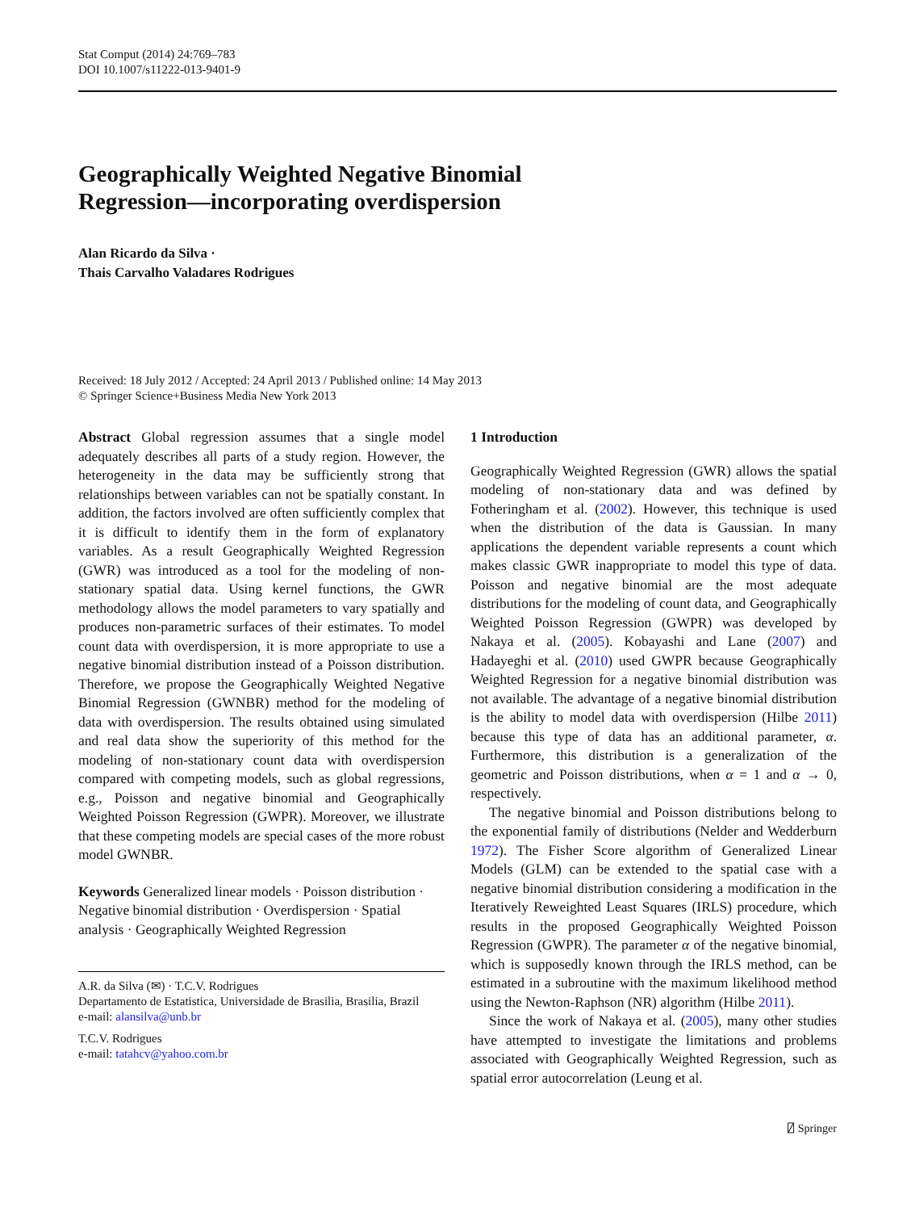Stat Comput (2014) 24:769–783
DOI 10.1007/s11222-013-9401-9
Geographically Weighted Negative Binomial
Regression—incorporating overdispersion
Alan Ricardo da Silva ·
Thais Carvalho Valadares Rodrigues
Received: 18 July 2012 / Accepted: 24 April 2013 / Published online: 14 May 2013
© Springer Science+Business Media New York 2013
Abstract Global regression assumes that a single model adequately describes all parts of a study region. However, the heterogeneity in the data may be sufficiently strong that relationships between variables can not be spatially constant. In addition, the factors involved are often sufficiently complex that it is difficult to identify them in the form of explanatory variables. As a result Geographically Weighted Regression (GWR) was introduced as a tool for the modeling of non-stationary spatial data. Using kernel functions, the GWR methodology allows the model parameters to vary spatially and produces non-parametric surfaces of their estimates. To model count data with overdispersion, it is more appropriate to use a negative binomial distribution instead of a Poisson distribution. Therefore, we propose the Geographically Weighted Negative Binomial Regression (GWNBR) method for the modeling of data with overdispersion. The results obtained using simulated and real data show the superiority of this method for the modeling of non-stationary count data with overdispersion compared with competing models, such as global regressions, e.g., Poisson and negative binomial and Geographically Weighted Poisson Regression (GWPR). Moreover, we illustrate that these competing models are special cases of the more robust model GWNBR.
Keywords Generalized linear models · Poisson distribution · Negative binomial distribution · Overdispersion · Spatial analysis · Geographically Weighted Regression
A.R. da Silva (✉) · T.C.V. Rodrigues
Departamento de Estatistica, Universidade de Brasilia, Brasilia, Brazil
e-mail: alansilva@unb.br
T.C.V. Rodrigues
e-mail: tatahcv@yahoo.com.br
1 Introduction
Geographically Weighted Regression (GWR) allows the spatial modeling of non-stationary data and was defined by Fotheringham et al. (2002). However, this technique is used when the distribution of the data is Gaussian. In many applications the dependent variable represents a count which makes classic GWR inappropriate to model this type of data. Poisson and negative binomial are the most adequate distributions for the modeling of count data, and Geographically Weighted Poisson Regression (GWPR) was developed by Nakaya et al. (2005). Kobayashi and Lane (2007) and Hadayeghi et al. (2010) used GWPR because Geographically Weighted Regression for a negative binomial distribution was not available. The advantage of a negative binomial distribution is the ability to model data with overdispersion (Hilbe 2011) because this type of data has an additional parameter, α. Furthermore, this distribution is a generalization of the geometric and Poisson distributions, when α = 1 and α → 0, respectively.
The negative binomial and Poisson distributions belong to the exponential family of distributions (Nelder and Wedderburn 1972). The Fisher Score algorithm of Generalized Linear Models (GLM) can be extended to the spatial case with a negative binomial distribution considering a modification in the Iteratively Reweighted Least Squares (IRLS) procedure, which results in the proposed Geographically Weighted Poisson Regression (GWPR). The parameter α of the negative binomial, which is supposedly known through the IRLS method, can be estimated in a subroutine with the maximum likelihood method using the Newton-Raphson (NR) algorithm (Hilbe 2011).
Since the work of Nakaya et al. (2005), many other studies have attempted to investigate the limitations and problems associated with Geographically Weighted Regression, such as spatial error autocorrelation (Leung et al.
⍁ Springer